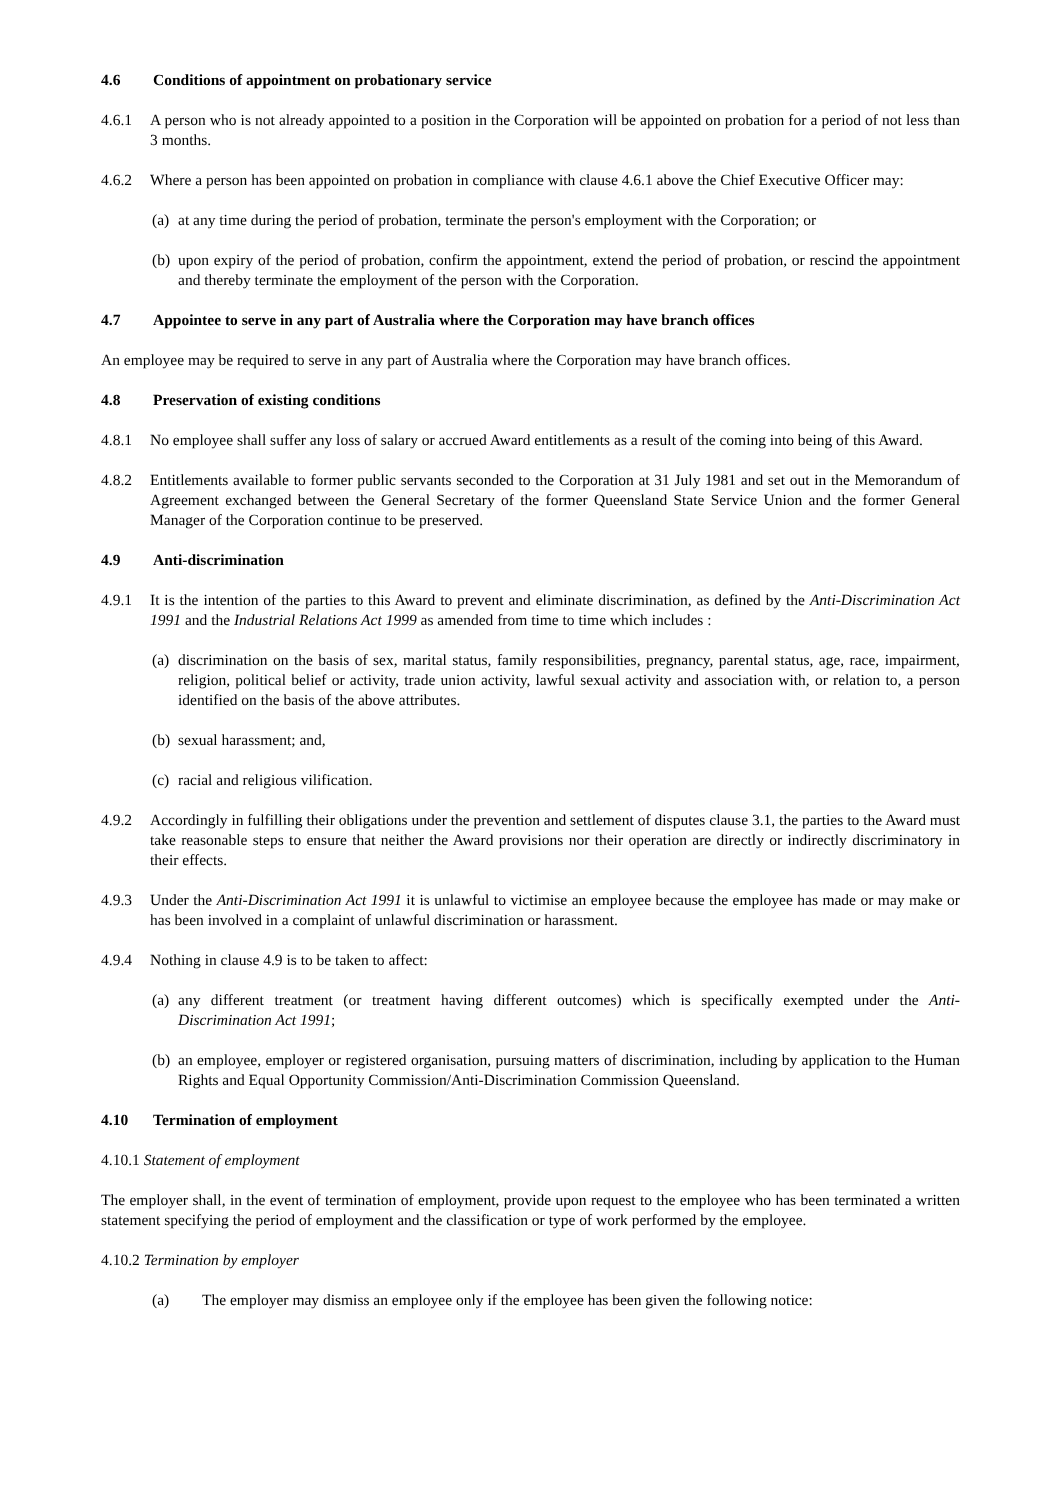4.6 Conditions of appointment on probationary service
4.6.1 A person who is not already appointed to a position in the Corporation will be appointed on probation for a period of not less than 3 months.
4.6.2 Where a person has been appointed on probation in compliance with clause 4.6.1 above the Chief Executive Officer may:
(a)
at any time during the period of probation, terminate the person's employment with the Corporation; or
(b)
upon expiry of the period of probation, confirm the appointment, extend the period of probation, or rescind the appointment and thereby terminate the employment of the person with the Corporation.
4.7 Appointee to serve in any part of Australia where the Corporation may have branch offices
An employee may be required to serve in any part of Australia where the Corporation may have branch offices.
4.8 Preservation of existing conditions
4.8.1 No employee shall suffer any loss of salary or accrued Award entitlements as a result of the coming into being of this Award.
4.8.2 Entitlements available to former public servants seconded to the Corporation at 31 July 1981 and set out in the Memorandum of Agreement exchanged between the General Secretary of the former Queensland State Service Union and the former General Manager of the Corporation continue to be preserved.
4.9 Anti-discrimination
4.9.1 It is the intention of the parties to this Award to prevent and eliminate discrimination, as defined by the Anti-Discrimination Act 1991 and the Industrial Relations Act 1999 as amended from time to time which includes :
(a)
discrimination on the basis of sex, marital status, family responsibilities, pregnancy, parental status, age, race, impairment, religion, political belief or activity, trade union activity, lawful sexual activity and association with, or relation to, a person identified on the basis of the above attributes.
(b)
sexual harassment; and,
(c)
racial and religious vilification.
4.9.2 Accordingly in fulfilling their obligations under the prevention and settlement of disputes clause 3.1, the parties to the Award must take reasonable steps to ensure that neither the Award provisions nor their operation are directly or indirectly discriminatory in their effects.
4.9.3 Under the Anti-Discrimination Act 1991 it is unlawful to victimise an employee because the employee has made or may make or has been involved in a complaint of unlawful discrimination or harassment.
4.9.4 Nothing in clause 4.9 is to be taken to affect:
(a)
any different treatment (or treatment having different outcomes) which is specifically exempted under the Anti-Discrimination Act 1991;
(b)
an employee, employer or registered organisation, pursuing matters of discrimination, including by application to the Human Rights and Equal Opportunity Commission/Anti-Discrimination Commission Queensland.
4.10 Termination of employment
4.10.1 Statement of employment
The employer shall, in the event of termination of employment, provide upon request to the employee who has been terminated a written statement specifying the period of employment and the classification or type of work performed by the employee.
4.10.2 Termination by employer
(a) The employer may dismiss an employee only if the employee has been given the following notice: